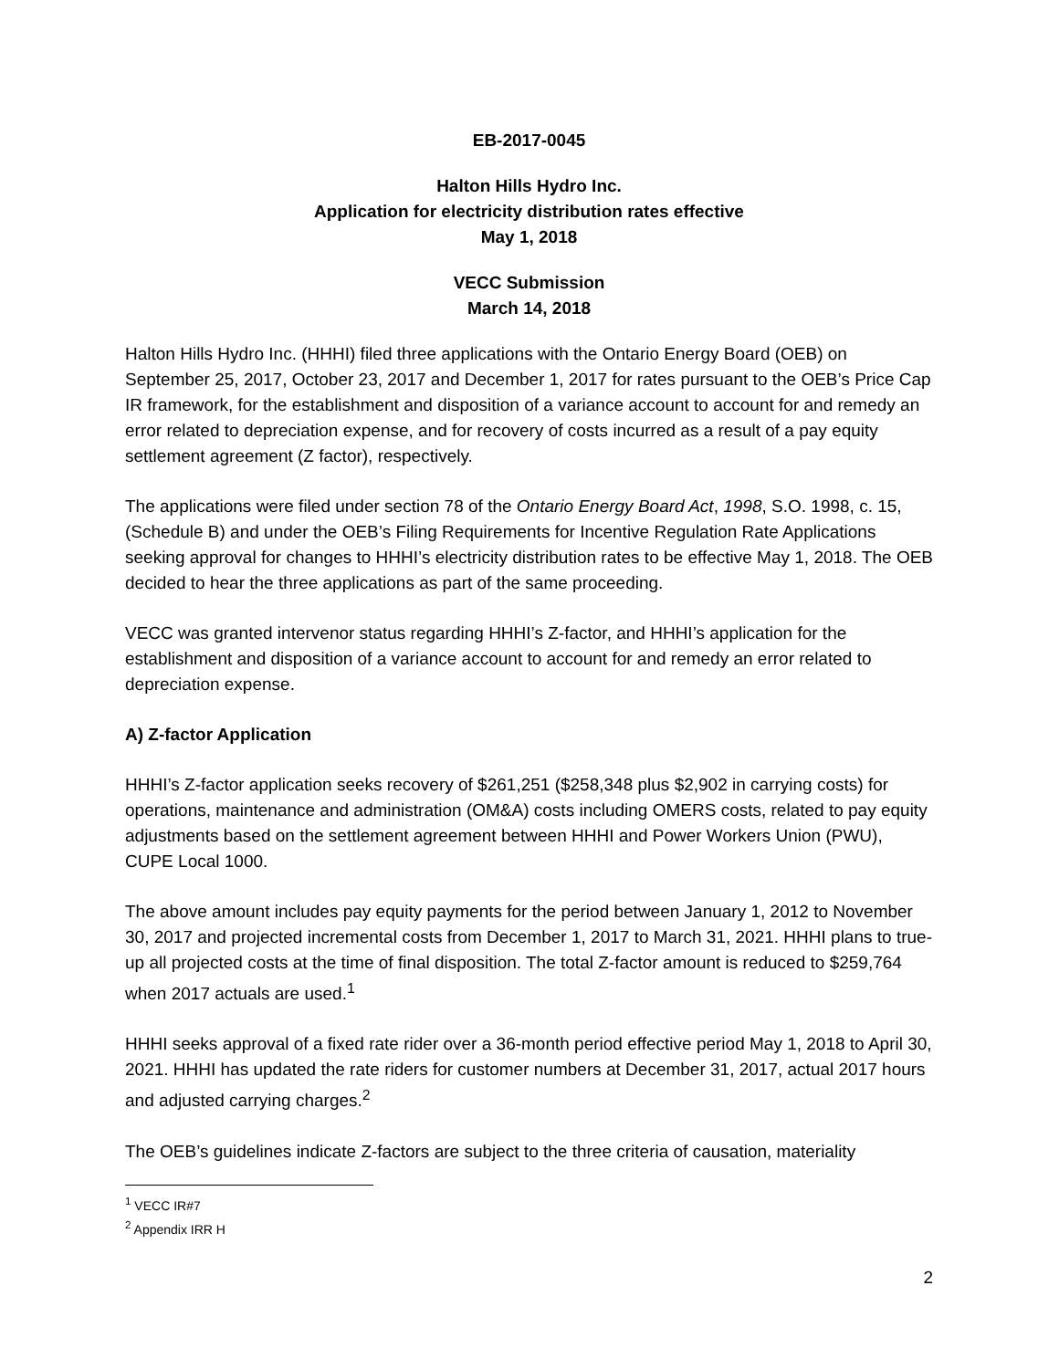EB-2017-0045
Halton Hills Hydro Inc.
Application for electricity distribution rates effective
May 1, 2018
VECC Submission
March 14, 2018
Halton Hills Hydro Inc. (HHHI) filed three applications with the Ontario Energy Board (OEB) on September 25, 2017, October 23, 2017 and December 1, 2017 for rates pursuant to the OEB’s Price Cap IR framework, for the establishment and disposition of a variance account to account for and remedy an error related to depreciation expense, and for recovery of costs incurred as a result of a pay equity settlement agreement (Z factor), respectively.
The applications were filed under section 78 of the Ontario Energy Board Act, 1998, S.O. 1998, c. 15, (Schedule B) and under the OEB’s Filing Requirements for Incentive Regulation Rate Applications seeking approval for changes to HHHI’s electricity distribution rates to be effective May 1, 2018. The OEB decided to hear the three applications as part of the same proceeding.
VECC was granted intervenor status regarding HHHI’s Z-factor, and HHHI’s application for the establishment and disposition of a variance account to account for and remedy an error related to depreciation expense.
A) Z-factor Application
HHHI’s Z-factor application seeks recovery of $261,251 ($258,348 plus $2,902 in carrying costs) for operations, maintenance and administration (OM&A) costs including OMERS costs, related to pay equity adjustments based on the settlement agreement between HHHI and Power Workers Union (PWU), CUPE Local 1000.
The above amount includes pay equity payments for the period between January 1, 2012 to November 30, 2017 and projected incremental costs from December 1, 2017 to March 31, 2021. HHHI plans to true-up all projected costs at the time of final disposition. The total Z-factor amount is reduced to $259,764 when 2017 actuals are used.<sup>1</sup>
HHHI seeks approval of a fixed rate rider over a 36-month period effective period May 1, 2018 to April 30, 2021. HHHI has updated the rate riders for customer numbers at December 31, 2017, actual 2017 hours and adjusted carrying charges.<sup>2</sup>
The OEB’s guidelines indicate Z-factors are subject to the three criteria of causation, materiality
<sup>1</sup> VECC IR#7
<sup>2</sup> Appendix IRR H
2